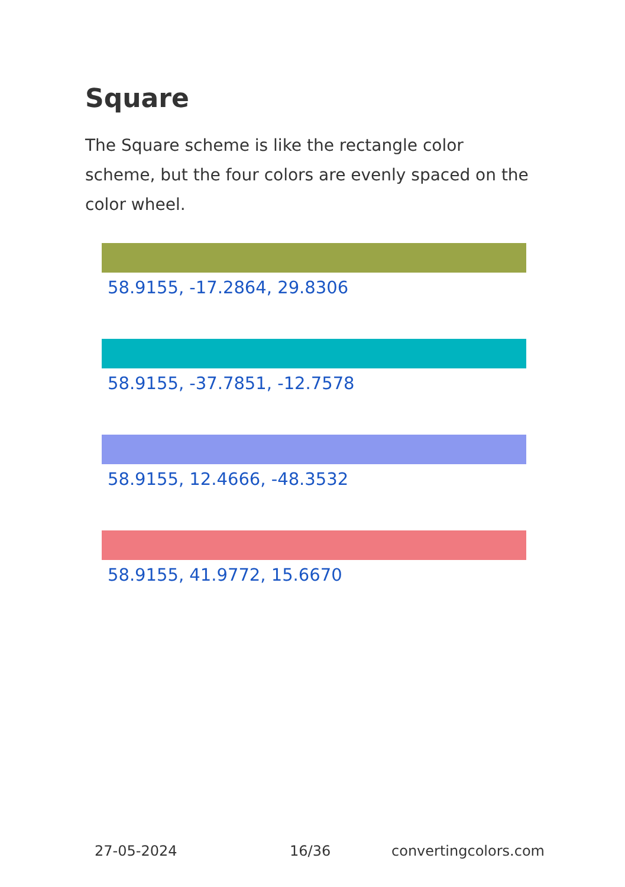Square
The Square scheme is like the rectangle color scheme, but the four colors are evenly spaced on the color wheel.
58.9155, -17.2864, 29.8306
58.9155, -37.7851, -12.7578
58.9155, 12.4666, -48.3532
58.9155, 41.9772, 15.6670
27-05-2024 16/36 convertingcolors.com